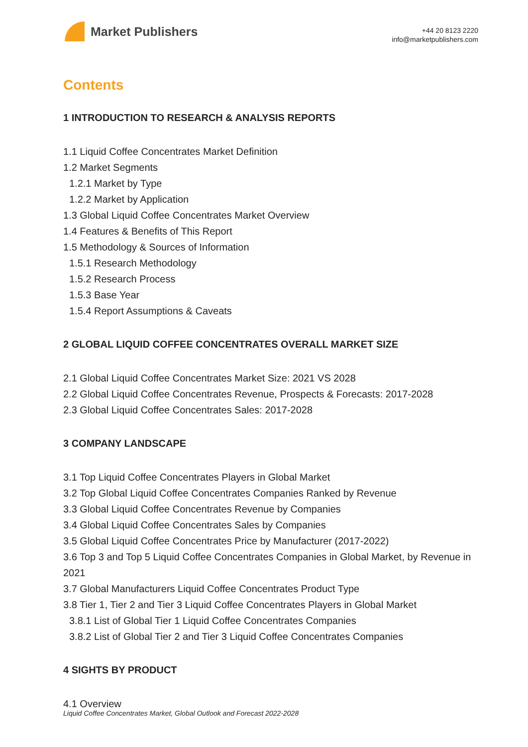Market Publishers
+44 20 8123 2220
info@marketpublishers.com
Contents
1 INTRODUCTION TO RESEARCH & ANALYSIS REPORTS
1.1 Liquid Coffee Concentrates Market Definition
1.2 Market Segments
1.2.1 Market by Type
1.2.2 Market by Application
1.3 Global Liquid Coffee Concentrates Market Overview
1.4 Features & Benefits of This Report
1.5 Methodology & Sources of Information
1.5.1 Research Methodology
1.5.2 Research Process
1.5.3 Base Year
1.5.4 Report Assumptions & Caveats
2 GLOBAL LIQUID COFFEE CONCENTRATES OVERALL MARKET SIZE
2.1 Global Liquid Coffee Concentrates Market Size: 2021 VS 2028
2.2 Global Liquid Coffee Concentrates Revenue, Prospects & Forecasts: 2017-2028
2.3 Global Liquid Coffee Concentrates Sales: 2017-2028
3 COMPANY LANDSCAPE
3.1 Top Liquid Coffee Concentrates Players in Global Market
3.2 Top Global Liquid Coffee Concentrates Companies Ranked by Revenue
3.3 Global Liquid Coffee Concentrates Revenue by Companies
3.4 Global Liquid Coffee Concentrates Sales by Companies
3.5 Global Liquid Coffee Concentrates Price by Manufacturer (2017-2022)
3.6 Top 3 and Top 5 Liquid Coffee Concentrates Companies in Global Market, by Revenue in 2021
3.7 Global Manufacturers Liquid Coffee Concentrates Product Type
3.8 Tier 1, Tier 2 and Tier 3 Liquid Coffee Concentrates Players in Global Market
3.8.1 List of Global Tier 1 Liquid Coffee Concentrates Companies
3.8.2 List of Global Tier 2 and Tier 3 Liquid Coffee Concentrates Companies
4 SIGHTS BY PRODUCT
4.1 Overview
Liquid Coffee Concentrates Market, Global Outlook and Forecast 2022-2028